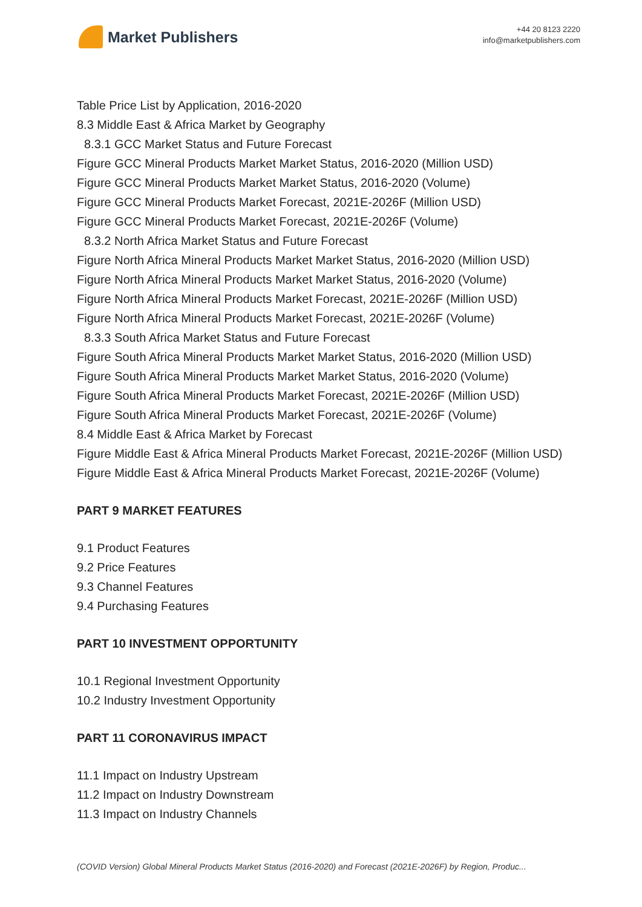Market Publishers
+44 20 8123 2220
info@marketpublishers.com
Table Price List by Application, 2016-2020
8.3 Middle East & Africa Market by Geography
8.3.1 GCC Market Status and Future Forecast
Figure GCC Mineral Products Market Market Status, 2016-2020 (Million USD)
Figure GCC Mineral Products Market Market Status, 2016-2020 (Volume)
Figure GCC Mineral Products Market Forecast, 2021E-2026F (Million USD)
Figure GCC Mineral Products Market Forecast, 2021E-2026F (Volume)
8.3.2 North Africa Market Status and Future Forecast
Figure North Africa Mineral Products Market Market Status, 2016-2020 (Million USD)
Figure North Africa Mineral Products Market Market Status, 2016-2020 (Volume)
Figure North Africa Mineral Products Market Forecast, 2021E-2026F (Million USD)
Figure North Africa Mineral Products Market Forecast, 2021E-2026F (Volume)
8.3.3 South Africa Market Status and Future Forecast
Figure South Africa Mineral Products Market Market Status, 2016-2020 (Million USD)
Figure South Africa Mineral Products Market Market Status, 2016-2020 (Volume)
Figure South Africa Mineral Products Market Forecast, 2021E-2026F (Million USD)
Figure South Africa Mineral Products Market Forecast, 2021E-2026F (Volume)
8.4 Middle East & Africa Market by Forecast
Figure Middle East & Africa Mineral Products Market Forecast, 2021E-2026F (Million USD)
Figure Middle East & Africa Mineral Products Market Forecast, 2021E-2026F (Volume)
PART 9 MARKET FEATURES
9.1 Product Features
9.2 Price Features
9.3 Channel Features
9.4 Purchasing Features
PART 10 INVESTMENT OPPORTUNITY
10.1 Regional Investment Opportunity
10.2 Industry Investment Opportunity
PART 11 CORONAVIRUS IMPACT
11.1 Impact on Industry Upstream
11.2 Impact on Industry Downstream
11.3 Impact on Industry Channels
(COVID Version) Global Mineral Products Market Status (2016-2020) and Forecast (2021E-2026F) by Region, Produc...